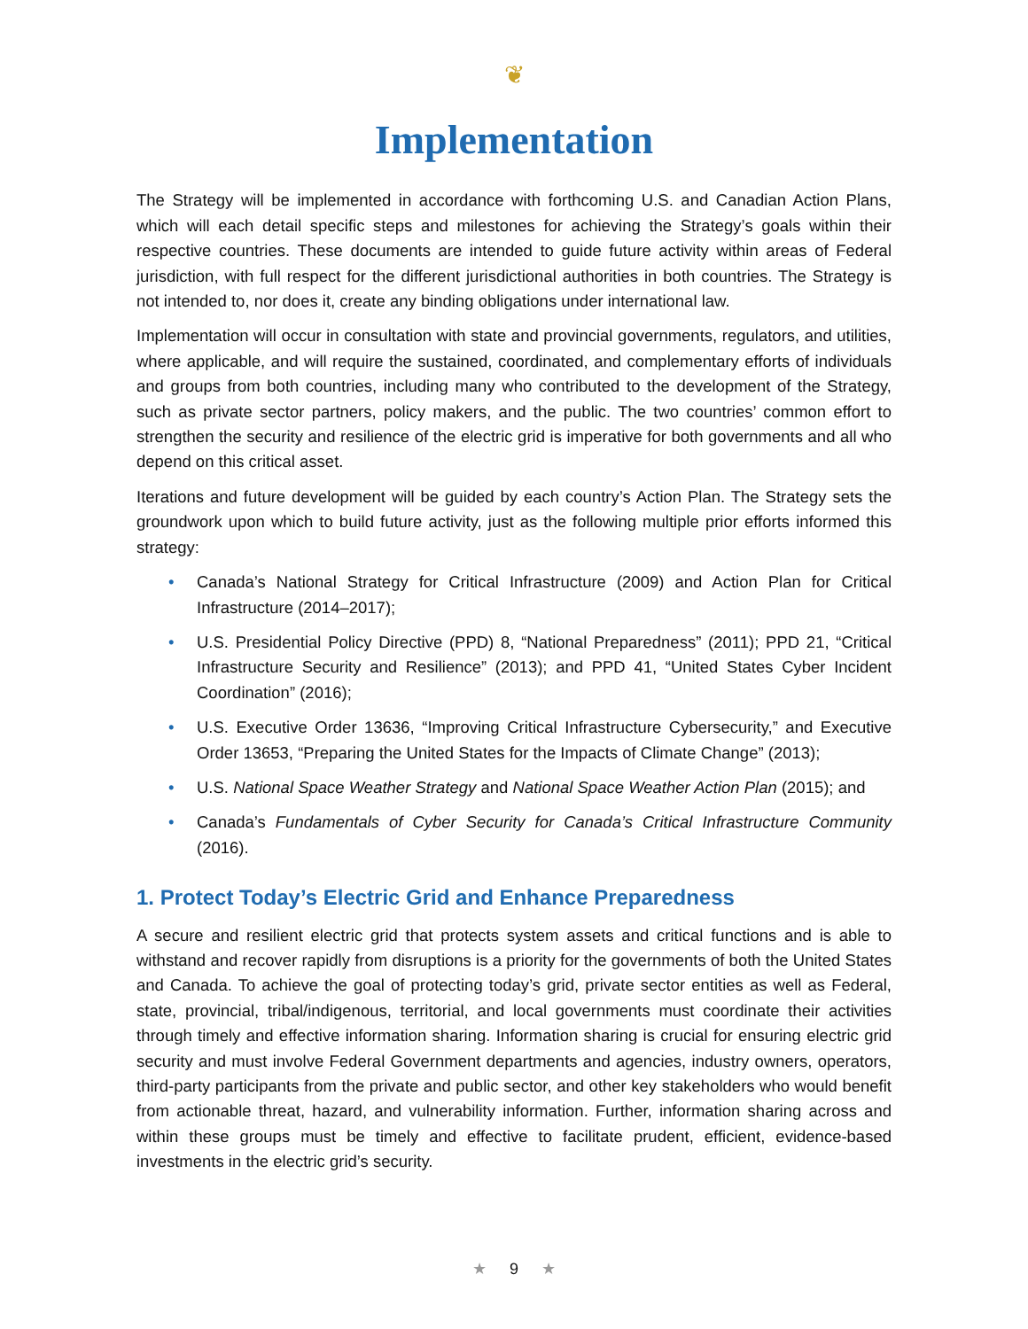❦
Implementation
The Strategy will be implemented in accordance with forthcoming U.S. and Canadian Action Plans, which will each detail specific steps and milestones for achieving the Strategy’s goals within their respective countries. These documents are intended to guide future activity within areas of Federal jurisdiction, with full respect for the different jurisdictional authorities in both countries. The Strategy is not intended to, nor does it, create any binding obligations under international law.
Implementation will occur in consultation with state and provincial governments, regulators, and utilities, where applicable, and will require the sustained, coordinated, and complementary efforts of individuals and groups from both countries, including many who contributed to the development of the Strategy, such as private sector partners, policy makers, and the public. The two countries’ common effort to strengthen the security and resilience of the electric grid is imperative for both governments and all who depend on this critical asset.
Iterations and future development will be guided by each country’s Action Plan. The Strategy sets the groundwork upon which to build future activity, just as the following multiple prior efforts informed this strategy:
• Canada’s National Strategy for Critical Infrastructure (2009) and Action Plan for Critical Infrastructure (2014–2017);
• U.S. Presidential Policy Directive (PPD) 8, “National Preparedness” (2011); PPD 21, “Critical Infrastructure Security and Resilience” (2013); and PPD 41, “United States Cyber Incident Coordination” (2016);
• U.S. Executive Order 13636, “Improving Critical Infrastructure Cybersecurity,” and Executive Order 13653, “Preparing the United States for the Impacts of Climate Change” (2013);
• U.S. National Space Weather Strategy and National Space Weather Action Plan (2015); and
• Canada’s Fundamentals of Cyber Security for Canada’s Critical Infrastructure Community (2016).
1. Protect Today’s Electric Grid and Enhance Preparedness
A secure and resilient electric grid that protects system assets and critical functions and is able to withstand and recover rapidly from disruptions is a priority for the governments of both the United States and Canada. To achieve the goal of protecting today’s grid, private sector entities as well as Federal, state, provincial, tribal/indigenous, territorial, and local governments must coordinate their activities through timely and effective information sharing. Information sharing is crucial for ensuring electric grid security and must involve Federal Government departments and agencies, industry owners, operators, third-party participants from the private and public sector, and other key stakeholders who would benefit from actionable threat, hazard, and vulnerability information. Further, information sharing across and within these groups must be timely and effective to facilitate prudent, efficient, evidence-based investments in the electric grid’s security.
★ 9 ★